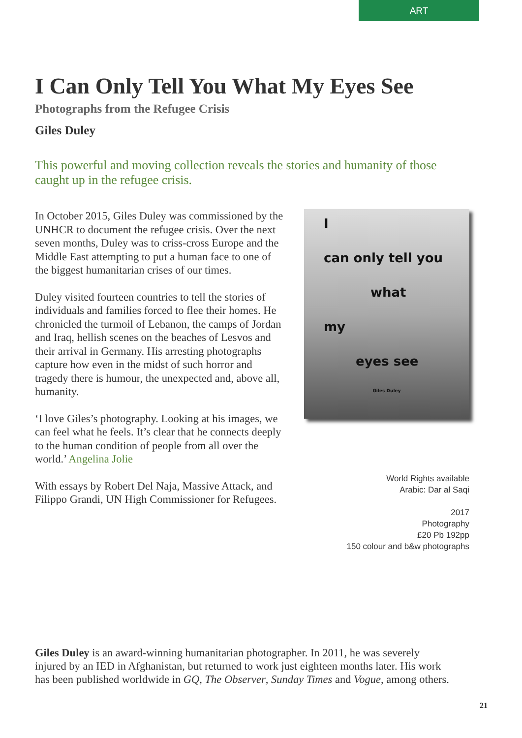ART
I Can Only Tell You What My Eyes See
Photographs from the Refugee Crisis
Giles Duley
This powerful and moving collection reveals the stories and humanity of those caught up in the refugee crisis.
In October 2015, Giles Duley was commissioned by the UNHCR to document the refugee crisis. Over the next seven months, Duley was to criss-cross Europe and the Middle East attempting to put a human face to one of the biggest humanitarian crises of our times.
Duley visited fourteen countries to tell the stories of individuals and families forced to flee their homes. He chronicled the turmoil of Lebanon, the camps of Jordan and Iraq, hellish scenes on the beaches of Lesvos and their arrival in Germany. His arresting photographs capture how even in the midst of such horror and tragedy there is humour, the unexpected and, above all, humanity.
‘I love Giles’s photography. Looking at his images, we can feel what he feels. It’s clear that he connects deeply to the human condition of people from all over the world.’ Angelina Jolie
With essays by Robert Del Naja, Massive Attack, and Filippo Grandi, UN High Commissioner for Refugees.
I
can only tell you
what
my
eyes see
Giles Duley
World Rights available
Arabic: Dar al Saqi
2017
Photography
£20 Pb 192pp
150 colour and b&w photographs
Giles Duley is an award-winning humanitarian photographer. In 2011, he was severely injured by an IED in Afghanistan, but returned to work just eighteen months later. His work has been published worldwide in GQ, The Observer, Sunday Times and Vogue, among others.
21